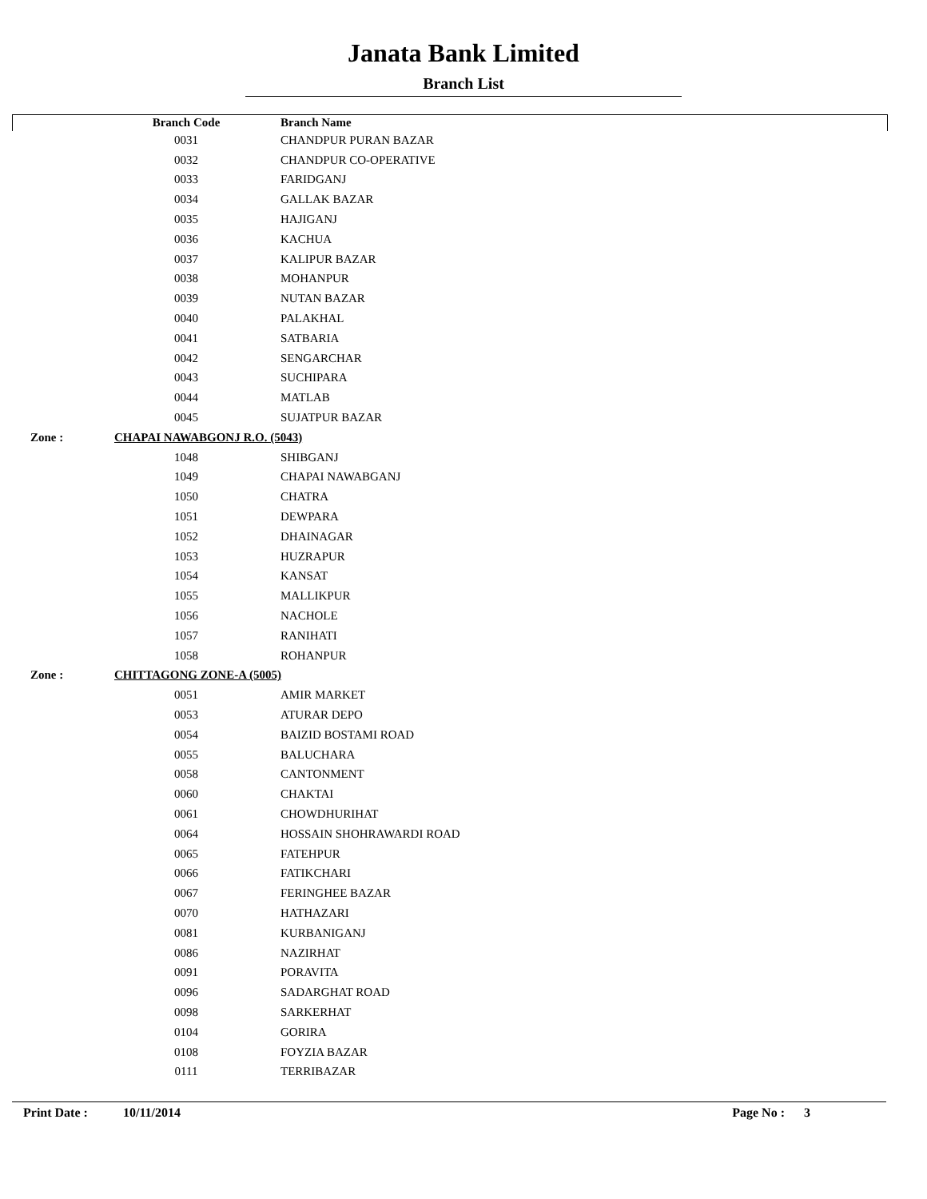Janata Bank Limited
Branch List
| | Branch Code | Branch Name |
| --- | --- | --- |
| | 0031 | CHANDPUR PURAN BAZAR |
| | 0032 | CHANDPUR CO-OPERATIVE |
| | 0033 | FARIDGANJ |
| | 0034 | GALLAK BAZAR |
| | 0035 | HAJIGANJ |
| | 0036 | KACHUA |
| | 0037 | KALIPUR BAZAR |
| | 0038 | MOHANPUR |
| | 0039 | NUTAN BAZAR |
| | 0040 | PALAKHAL |
| | 0041 | SATBARIA |
| | 0042 | SENGARCHAR |
| | 0043 | SUCHIPARA |
| | 0044 | MATLAB |
| | 0045 | SUJATPUR BAZAR |
| Zone : | CHAPAI NAWABGONJ R.O. (5043) | |
| | 1048 | SHIBGANJ |
| | 1049 | CHAPAI NAWABGANJ |
| | 1050 | CHATRA |
| | 1051 | DEWPARA |
| | 1052 | DHAINAGAR |
| | 1053 | HUZRAPUR |
| | 1054 | KANSAT |
| | 1055 | MALLIKPUR |
| | 1056 | NACHOLE |
| | 1057 | RANIHATI |
| | 1058 | ROHANPUR |
| Zone : | CHITTAGONG ZONE-A (5005) | |
| | 0051 | AMIR MARKET |
| | 0053 | ATURAR DEPO |
| | 0054 | BAIZID BOSTAMI ROAD |
| | 0055 | BALUCHARA |
| | 0058 | CANTONMENT |
| | 0060 | CHAKTAI |
| | 0061 | CHOWDHURIHAT |
| | 0064 | HOSSAIN SHOHRAWARDI ROAD |
| | 0065 | FATEHPUR |
| | 0066 | FATIKCHARI |
| | 0067 | FERINGHEE BAZAR |
| | 0070 | HATHAZARI |
| | 0081 | KURBANIGANJ |
| | 0086 | NAZIRHAT |
| | 0091 | PORAVITA |
| | 0096 | SADARGHAT ROAD |
| | 0098 | SARKERHAT |
| | 0104 | GORIRA |
| | 0108 | FOYZIA BAZAR |
| | 0111 | TERRIBAZAR |
Print Date : 10/11/2014 Page No : 3